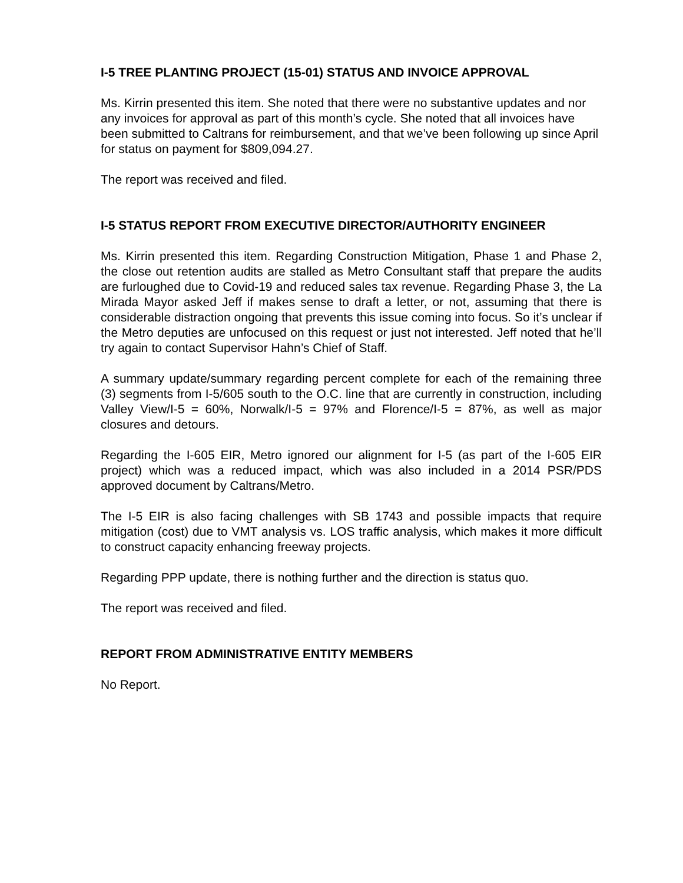I-5 TREE PLANTING PROJECT (15-01) STATUS AND INVOICE APPROVAL
Ms. Kirrin presented this item. She noted that there were no substantive updates and nor any invoices for approval as part of this month’s cycle. She noted that all invoices have been submitted to Caltrans for reimbursement, and that we’ve been following up since April for status on payment for $809,094.27.
The report was received and filed.
I-5 STATUS REPORT FROM EXECUTIVE DIRECTOR/AUTHORITY ENGINEER
Ms. Kirrin presented this item. Regarding Construction Mitigation, Phase 1 and Phase 2, the close out retention audits are stalled as Metro Consultant staff that prepare the audits are furloughed due to Covid-19 and reduced sales tax revenue. Regarding Phase 3, the La Mirada Mayor asked Jeff if makes sense to draft a letter, or not, assuming that there is considerable distraction ongoing that prevents this issue coming into focus. So it’s unclear if the Metro deputies are unfocused on this request or just not interested. Jeff noted that he’ll try again to contact Supervisor Hahn’s Chief of Staff.
A summary update/summary regarding percent complete for each of the remaining three (3) segments from I-5/605 south to the O.C. line that are currently in construction, including Valley View/I-5 = 60%, Norwalk/I-5 = 97% and Florence/I-5 = 87%, as well as major closures and detours.
Regarding the I-605 EIR, Metro ignored our alignment for I-5 (as part of the I-605 EIR project) which was a reduced impact, which was also included in a 2014 PSR/PDS approved document by Caltrans/Metro.
The I-5 EIR is also facing challenges with SB 1743 and possible impacts that require mitigation (cost) due to VMT analysis vs. LOS traffic analysis, which makes it more difficult to construct capacity enhancing freeway projects.
Regarding PPP update, there is nothing further and the direction is status quo.
The report was received and filed.
REPORT FROM ADMINISTRATIVE ENTITY MEMBERS
No Report.